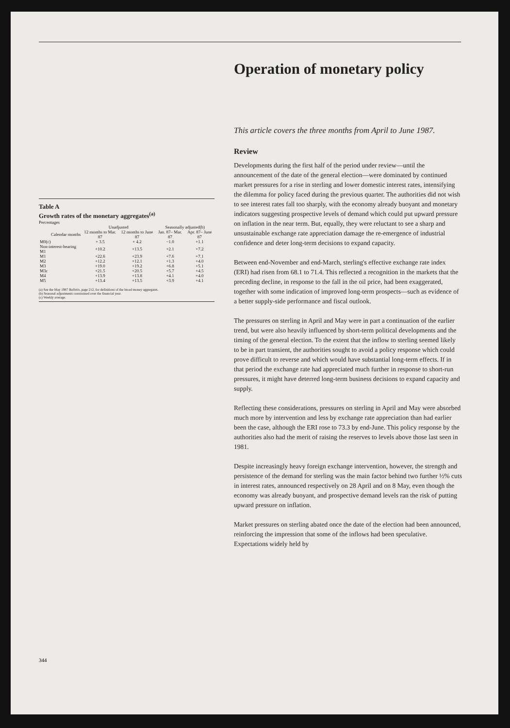Table A
Growth rates of the monetary aggregates<sup>(a)</sup>
Percentages
| | Unadjusted | | Seasonally adjusted(b) | |
| --- | --- | --- | --- | --- |
| Calendar months | 12 months to Mar. 87 | 12 months to June 87 | Jan. 87– Mar. 87 | Apr. 87– June 87 |
| M0(c) | + 3.5 | + 4.2 | −1.0 | +1.1 |
| Non-interest-bearing M1 | +10.2 | +13.5 | +2.1 | +7.2 |
| M1 | +22.6 | +23.9 | +7.6 | +7.1 |
| M2 | +12.2 | +12.1 | +1.3 | +4.0 |
| M3 | +19.0 | +19.2 | +6.8 | +5.1 |
| M3c | +21.5 | +20.5 | +5.7 | +4.5 |
| M4 | +13.9 | +13.8 | +4.1 | +4.0 |
| M5 | +13.4 | +13.5 | +3.9 | +4.1 |
(a) See the May 1987 Bulletin, page 212, for definitions of the broad money aggregates.
(b) Seasonal adjustments constrained over the financial year.
(c) Weekly average.
Operation of monetary policy
This article covers the three months from April to June 1987.
Review
Developments during the first half of the period under review—until the announcement of the date of the general election—were dominated by continued market pressures for a rise in sterling and lower domestic interest rates, intensifying the dilemma for policy faced during the previous quarter. The authorities did not wish to see interest rates fall too sharply, with the economy already buoyant and monetary indicators suggesting prospective levels of demand which could put upward pressure on inflation in the near term. But, equally, they were reluctant to see a sharp and unsustainable exchange rate appreciation damage the re-emergence of industrial confidence and deter long-term decisions to expand capacity.
Between end-November and end-March, sterling's effective exchange rate index (ERI) had risen from 68.1 to 71.4. This reflected a recognition in the markets that the preceding decline, in response to the fall in the oil price, had been exaggerated, together with some indication of improved long-term prospects—such as evidence of a better supply-side performance and fiscal outlook.
The pressures on sterling in April and May were in part a continuation of the earlier trend, but were also heavily influenced by short-term political developments and the timing of the general election. To the extent that the inflow to sterling seemed likely to be in part transient, the authorities sought to avoid a policy response which could prove difficult to reverse and which would have substantial long-term effects. If in that period the exchange rate had appreciated much further in response to short-run pressures, it might have deterred long-term business decisions to expand capacity and supply.
Reflecting these considerations, pressures on sterling in April and May were absorbed much more by intervention and less by exchange rate appreciation than had earlier been the case, although the ERI rose to 73.3 by end-June. This policy response by the authorities also had the merit of raising the reserves to levels above those last seen in 1981.
Despite increasingly heavy foreign exchange intervention, however, the strength and persistence of the demand for sterling was the main factor behind two further ½% cuts in interest rates, announced respectively on 28 April and on 8 May, even though the economy was already buoyant, and prospective demand levels ran the risk of putting upward pressure on inflation.
Market pressures on sterling abated once the date of the election had been announced, reinforcing the impression that some of the inflows had been speculative. Expectations widely held by
344